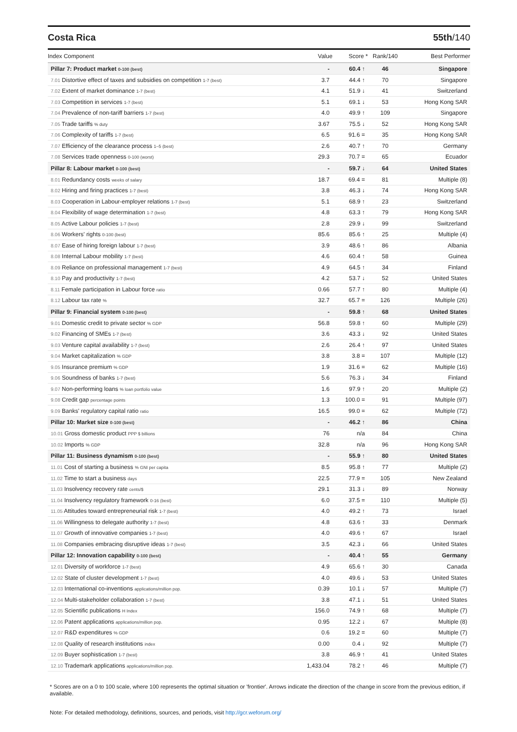Costa Rica 55th/140
| Index Component | Value | Score * | Rank/140 | Best Performer |
| --- | --- | --- | --- | --- |
| Pillar 7: Product market 0-100 (best) | - | 60.4 ↑ | 46 | Singapore |
| 7.01 Distortive effect of taxes and subsidies on competition 1-7 (best) | 3.7 | 44.4 ↑ | 70 | Singapore |
| 7.02 Extent of market dominance 1-7 (best) | 4.1 | 51.9 ↓ | 41 | Switzerland |
| 7.03 Competition in services 1-7 (best) | 5.1 | 69.1 ↓ | 53 | Hong Kong SAR |
| 7.04 Prevalence of non-tariff barriers 1-7 (best) | 4.0 | 49.9 ↑ | 109 | Singapore |
| 7.05 Trade tariffs % duty | 3.67 | 75.5 ↓ | 52 | Hong Kong SAR |
| 7.06 Complexity of tariffs 1-7 (best) | 6.5 | 91.6 = | 35 | Hong Kong SAR |
| 7.07 Efficiency of the clearance process 1–5 (best) | 2.6 | 40.7 ↑ | 70 | Germany |
| 7.08 Services trade openness 0-100 (worst) | 29.3 | 70.7 = | 65 | Ecuador |
| Pillar 8: Labour market 0-100 (best) | - | 59.7 ↓ | 64 | United States |
| 8.01 Redundancy costs weeks of salary | 18.7 | 69.4 = | 81 | Multiple (8) |
| 8.02 Hiring and firing practices 1-7 (best) | 3.8 | 46.3 ↓ | 74 | Hong Kong SAR |
| 8.03 Cooperation in Labour-employer relations 1-7 (best) | 5.1 | 68.9 ↑ | 23 | Switzerland |
| 8.04 Flexibility of wage determination 1-7 (best) | 4.8 | 63.3 ↑ | 79 | Hong Kong SAR |
| 8.05 Active Labour policies 1-7 (best) | 2.8 | 29.9 ↓ | 99 | Switzerland |
| 8.06 Workers' rights 0-100 (best) | 85.6 | 85.6 ↑ | 25 | Multiple (4) |
| 8.07 Ease of hiring foreign labour 1-7 (best) | 3.9 | 48.6 ↑ | 86 | Albania |
| 8.08 Internal Labour mobility 1-7 (best) | 4.6 | 60.4 ↑ | 58 | Guinea |
| 8.09 Reliance on professional management 1-7 (best) | 4.9 | 64.5 ↑ | 34 | Finland |
| 8.10 Pay and productivity 1-7 (best) | 4.2 | 53.7 ↓ | 52 | United States |
| 8.11 Female participation in Labour force ratio | 0.66 | 57.7 ↑ | 80 | Multiple (4) |
| 8.12 Labour tax rate % | 32.7 | 65.7 = | 126 | Multiple (26) |
| Pillar 9: Financial system 0-100 (best) | - | 59.8 ↑ | 68 | United States |
| 9.01 Domestic credit to private sector % GDP | 56.8 | 59.8 ↑ | 60 | Multiple (29) |
| 9.02 Financing of SMEs 1-7 (best) | 3.6 | 43.3 ↓ | 92 | United States |
| 9.03 Venture capital availability 1-7 (best) | 2.6 | 26.4 ↑ | 97 | United States |
| 9.04 Market capitalization % GDP | 3.8 | 3.8 = | 107 | Multiple (12) |
| 9.05 Insurance premium % GDP | 1.9 | 31.6 = | 62 | Multiple (16) |
| 9.06 Soundness of banks 1-7 (best) | 5.6 | 76.3 ↓ | 34 | Finland |
| 9.07 Non-performing loans % loan portfolio value | 1.6 | 97.9 ↑ | 20 | Multiple (2) |
| 9.08 Credit gap percentage points | 1.3 | 100.0 = | 91 | Multiple (97) |
| 9.09 Banks' regulatory capital ratio ratio | 16.5 | 99.0 = | 62 | Multiple (72) |
| Pillar 10: Market size 0-100 (best) | - | 46.2 ↑ | 86 | China |
| 10.01 Gross domestic product PPP $ billions | 76 | n/a | 84 | China |
| 10.02 Imports % GDP | 32.8 | n/a | 96 | Hong Kong SAR |
| Pillar 11: Business dynamism 0-100 (best) | - | 55.9 ↑ | 80 | United States |
| 11.01 Cost of starting a business % GNI per capita | 8.5 | 95.8 ↑ | 77 | Multiple (2) |
| 11.02 Time to start a business days | 22.5 | 77.9 = | 105 | New Zealand |
| 11.03 Insolvency recovery rate cents/$ | 29.1 | 31.3 ↓ | 89 | Norway |
| 11.04 Insolvency regulatory framework 0-16 (best) | 6.0 | 37.5 = | 110 | Multiple (5) |
| 11.05 Attitudes toward entrepreneurial risk 1-7 (best) | 4.0 | 49.2 ↑ | 73 | Israel |
| 11.06 Willingness to delegate authority 1-7 (best) | 4.8 | 63.6 ↑ | 33 | Denmark |
| 11.07 Growth of innovative companies 1-7 (best) | 4.0 | 49.6 ↑ | 67 | Israel |
| 11.08 Companies embracing disruptive ideas 1-7 (best) | 3.5 | 42.3 ↓ | 66 | United States |
| Pillar 12: Innovation capability 0-100 (best) | - | 40.4 ↑ | 55 | Germany |
| 12.01 Diversity of workforce 1-7 (best) | 4.9 | 65.6 ↑ | 30 | Canada |
| 12.02 State of cluster development 1-7 (best) | 4.0 | 49.6 ↓ | 53 | United States |
| 12.03 International co-inventions applications/million pop. | 0.39 | 10.1 ↓ | 57 | Multiple (7) |
| 12.04 Multi-stakeholder collaboration 1-7 (best) | 3.8 | 47.1 ↓ | 51 | United States |
| 12.05 Scientific publications H Index | 156.0 | 74.9 ↑ | 68 | Multiple (7) |
| 12.06 Patent applications applications/million pop. | 0.95 | 12.2 ↓ | 67 | Multiple (8) |
| 12.07 R&D expenditures % GDP | 0.6 | 19.2 = | 60 | Multiple (7) |
| 12.08 Quality of research institutions index | 0.00 | 0.4 ↓ | 92 | Multiple (7) |
| 12.09 Buyer sophistication 1-7 (best) | 3.8 | 46.9 ↑ | 41 | United States |
| 12.10 Trademark applications applications/million pop. | 1,433.04 | 78.2 ↑ | 46 | Multiple (7) |
* Scores are on a 0 to 100 scale, where 100 represents the optimal situation or 'frontier'. Arrows indicate the direction of the change in score from the previous edition, if available.
Note: For detailed methodology, definitions, sources, and periods, visit http://gcr.weforum.org/